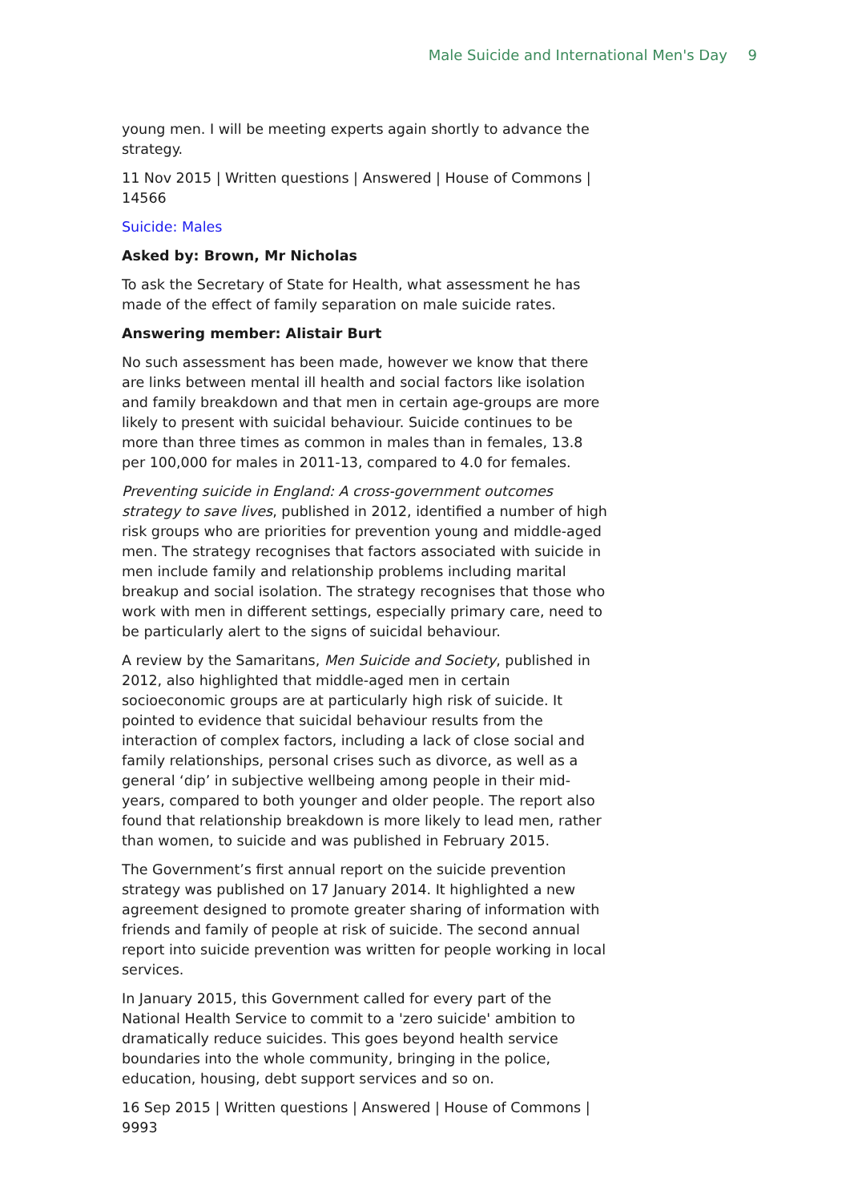Male Suicide and International Men's Day 9
young men. I will be meeting experts again shortly to advance the strategy.
11 Nov 2015 | Written questions | Answered | House of Commons | 14566
Suicide: Males
Asked by: Brown, Mr Nicholas
To ask the Secretary of State for Health, what assessment he has made of the effect of family separation on male suicide rates.
Answering member: Alistair Burt
No such assessment has been made, however we know that there are links between mental ill health and social factors like isolation and family breakdown and that men in certain age-groups are more likely to present with suicidal behaviour. Suicide continues to be more than three times as common in males than in females, 13.8 per 100,000 for males in 2011-13, compared to 4.0 for females.
Preventing suicide in England: A cross-government outcomes strategy to save lives, published in 2012, identified a number of high risk groups who are priorities for prevention young and middle-aged men. The strategy recognises that factors associated with suicide in men include family and relationship problems including marital breakup and social isolation. The strategy recognises that those who work with men in different settings, especially primary care, need to be particularly alert to the signs of suicidal behaviour.
A review by the Samaritans, Men Suicide and Society, published in 2012, also highlighted that middle-aged men in certain socioeconomic groups are at particularly high risk of suicide. It pointed to evidence that suicidal behaviour results from the interaction of complex factors, including a lack of close social and family relationships, personal crises such as divorce, as well as a general ‘dip’ in subjective wellbeing among people in their mid-years, compared to both younger and older people. The report also found that relationship breakdown is more likely to lead men, rather than women, to suicide and was published in February 2015.
The Government’s first annual report on the suicide prevention strategy was published on 17 January 2014. It highlighted a new agreement designed to promote greater sharing of information with friends and family of people at risk of suicide. The second annual report into suicide prevention was written for people working in local services.
In January 2015, this Government called for every part of the National Health Service to commit to a 'zero suicide' ambition to dramatically reduce suicides. This goes beyond health service boundaries into the whole community, bringing in the police, education, housing, debt support services and so on.
16 Sep 2015 | Written questions | Answered | House of Commons | 9993